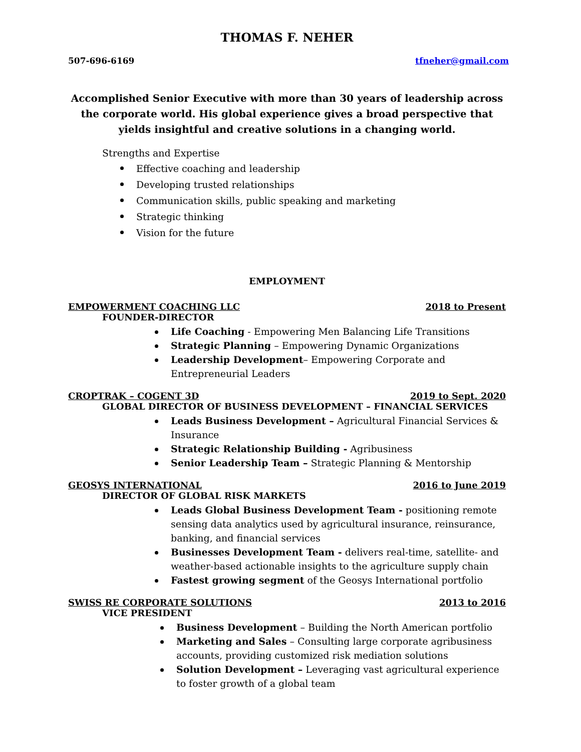THOMAS F. NEHER
507-696-6169 tfneher@gmail.com
Accomplished Senior Executive with more than 30 years of leadership across the corporate world. His global experience gives a broad perspective that yields insightful and creative solutions in a changing world.
Strengths and Expertise
Effective coaching and leadership
Developing trusted relationships
Communication skills, public speaking and marketing
Strategic thinking
Vision for the future
EMPLOYMENT
EMPOWERMENT COACHING LLC 2018 to Present
FOUNDER-DIRECTOR
Life Coaching - Empowering Men Balancing Life Transitions
Strategic Planning – Empowering Dynamic Organizations
Leadership Development– Empowering Corporate and Entrepreneurial Leaders
CROPTRAK – COGENT 3D 2019 to Sept. 2020
GLOBAL DIRECTOR OF BUSINESS DEVELOPMENT – FINANCIAL SERVICES
Leads Business Development – Agricultural Financial Services & Insurance
Strategic Relationship Building - Agribusiness
Senior Leadership Team – Strategic Planning & Mentorship
GEOSYS INTERNATIONAL 2016 to June 2019
DIRECTOR OF GLOBAL RISK MARKETS
Leads Global Business Development Team - positioning remote sensing data analytics used by agricultural insurance, reinsurance, banking, and financial services
Businesses Development Team - delivers real-time, satellite- and weather-based actionable insights to the agriculture supply chain
Fastest growing segment of the Geosys International portfolio
SWISS RE CORPORATE SOLUTIONS 2013 to 2016
VICE PRESIDENT
Business Development – Building the North American portfolio
Marketing and Sales – Consulting large corporate agribusiness accounts, providing customized risk mediation solutions
Solution Development – Leveraging vast agricultural experience to foster growth of a global team